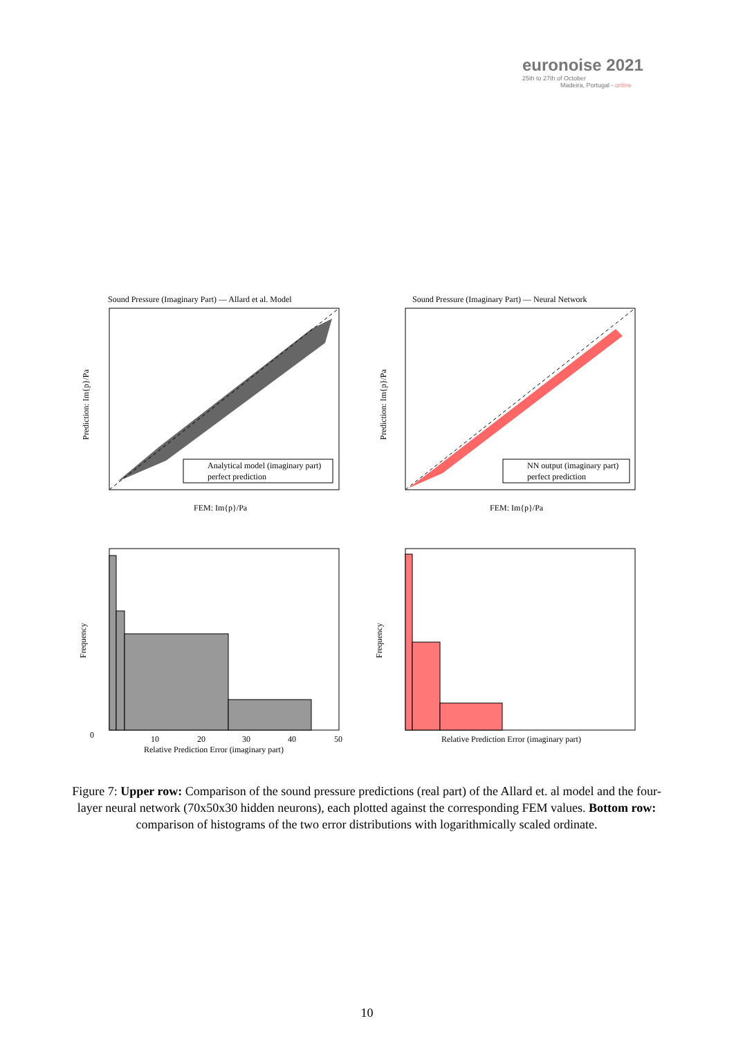euronoise 2021
25th to 27th of October
Madeira, Portugal - online
Sound Pressure (Imaginary Part) — Allard et al. Model
Analytical model (imaginary part)
perfect prediction
Prediction: Im{p}/Pa
FEM: Im{p}/Pa
Sound Pressure (Imaginary Part) — Neural Network
NN output (imaginary part)
perfect prediction
Prediction: Im{p}/Pa
FEM: Im{p}/Pa
0
10
20
30
40
50
Relative Prediction Error (imaginary part)
Frequency
Relative Prediction Error (imaginary part)
Frequency
Figure 7: Upper row: Comparison of the sound pressure predictions (real part) of the Allard et. al model and the four-layer neural network (70x50x30 hidden neurons), each plotted against the corresponding FEM values. Bottom row: comparison of histograms of the two error distributions with logarithmically scaled ordinate.
10